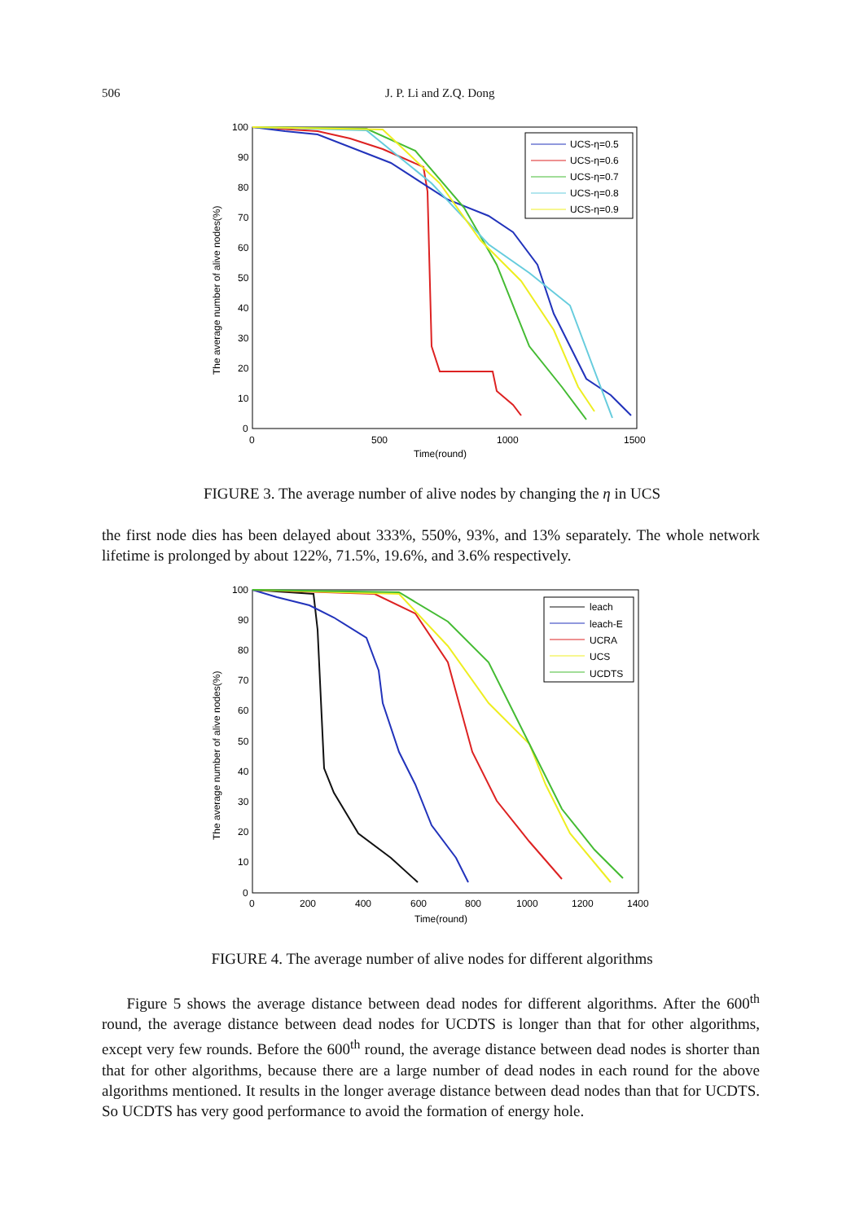506 J. P. Li and Z.Q. Dong
100
90
80
70
60
50
40
30
20
10
0
0
500
1000
1500
Time(round)
The average number of alive nodes(%)
UCS-η=0.5
UCS-η=0.6
UCS-η=0.7
UCS-η=0.8
UCS-η=0.9
FIGURE 3. The average number of alive nodes by changing the η in UCS
the first node dies has been delayed about 333%, 550%, 93%, and 13% separately. The whole network lifetime is prolonged by about 122%, 71.5%, 19.6%, and 3.6% respectively.
100
90
80
70
60
50
40
30
20
10
0
0
200
400
600
800
1000
1200
1400
Time(round)
The average number of alive nodes(%)
leach
leach-E
UCRA
UCS
UCDTS
FIGURE 4. The average number of alive nodes for different algorithms
Figure 5 shows the average distance between dead nodes for different algorithms. After the 600<sup>th</sup> round, the average distance between dead nodes for UCDTS is longer than that for other algorithms, except very few rounds. Before the 600<sup>th</sup> round, the average distance between dead nodes is shorter than that for other algorithms, because there are a large number of dead nodes in each round for the above algorithms mentioned. It results in the longer average distance between dead nodes than that for UCDTS. So UCDTS has very good performance to avoid the formation of energy hole.